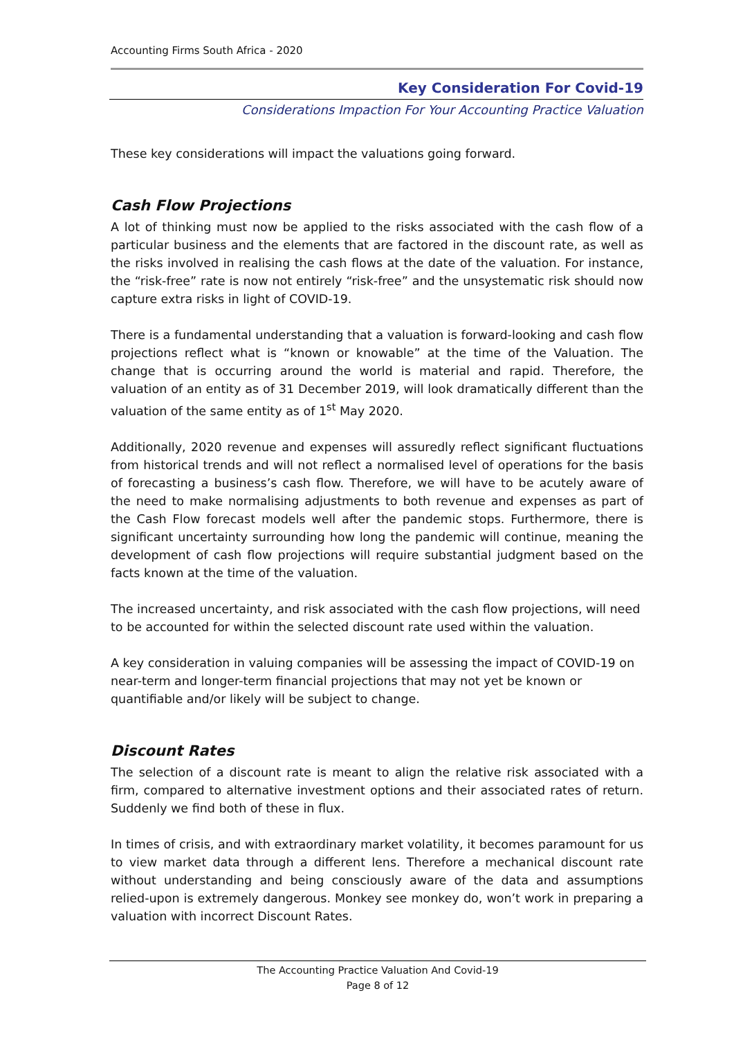Accounting Firms South Africa - 2020
Key Consideration For Covid-19
Considerations Impaction For Your Accounting Practice Valuation
These key considerations will impact the valuations going forward.
Cash Flow Projections
A lot of thinking must now be applied to the risks associated with the cash flow of a particular business and the elements that are factored in the discount rate, as well as the risks involved in realising the cash flows at the date of the valuation. For instance, the “risk-free” rate is now not entirely “risk-free” and the unsystematic risk should now capture extra risks in light of COVID-19.
There is a fundamental understanding that a valuation is forward-looking and cash flow projections reflect what is “known or knowable” at the time of the Valuation. The change that is occurring around the world is material and rapid. Therefore, the valuation of an entity as of 31 December 2019, will look dramatically different than the valuation of the same entity as of 1<sup>st</sup> May 2020.
Additionally, 2020 revenue and expenses will assuredly reflect significant fluctuations from historical trends and will not reflect a normalised level of operations for the basis of forecasting a business’s cash flow. Therefore, we will have to be acutely aware of the need to make normalising adjustments to both revenue and expenses as part of the Cash Flow forecast models well after the pandemic stops. Furthermore, there is significant uncertainty surrounding how long the pandemic will continue, meaning the development of cash flow projections will require substantial judgment based on the facts known at the time of the valuation.
The increased uncertainty, and risk associated with the cash flow projections, will need to be accounted for within the selected discount rate used within the valuation.
A key consideration in valuing companies will be assessing the impact of COVID-19 on near-term and longer-term financial projections that may not yet be known or quantifiable and/or likely will be subject to change.
Discount Rates
The selection of a discount rate is meant to align the relative risk associated with a firm, compared to alternative investment options and their associated rates of return. Suddenly we find both of these in flux.
In times of crisis, and with extraordinary market volatility, it becomes paramount for us to view market data through a different lens. Therefore a mechanical discount rate without understanding and being consciously aware of the data and assumptions relied-upon is extremely dangerous. Monkey see monkey do, won’t work in preparing a valuation with incorrect Discount Rates.
The Accounting Practice Valuation And Covid-19
Page 8 of 12